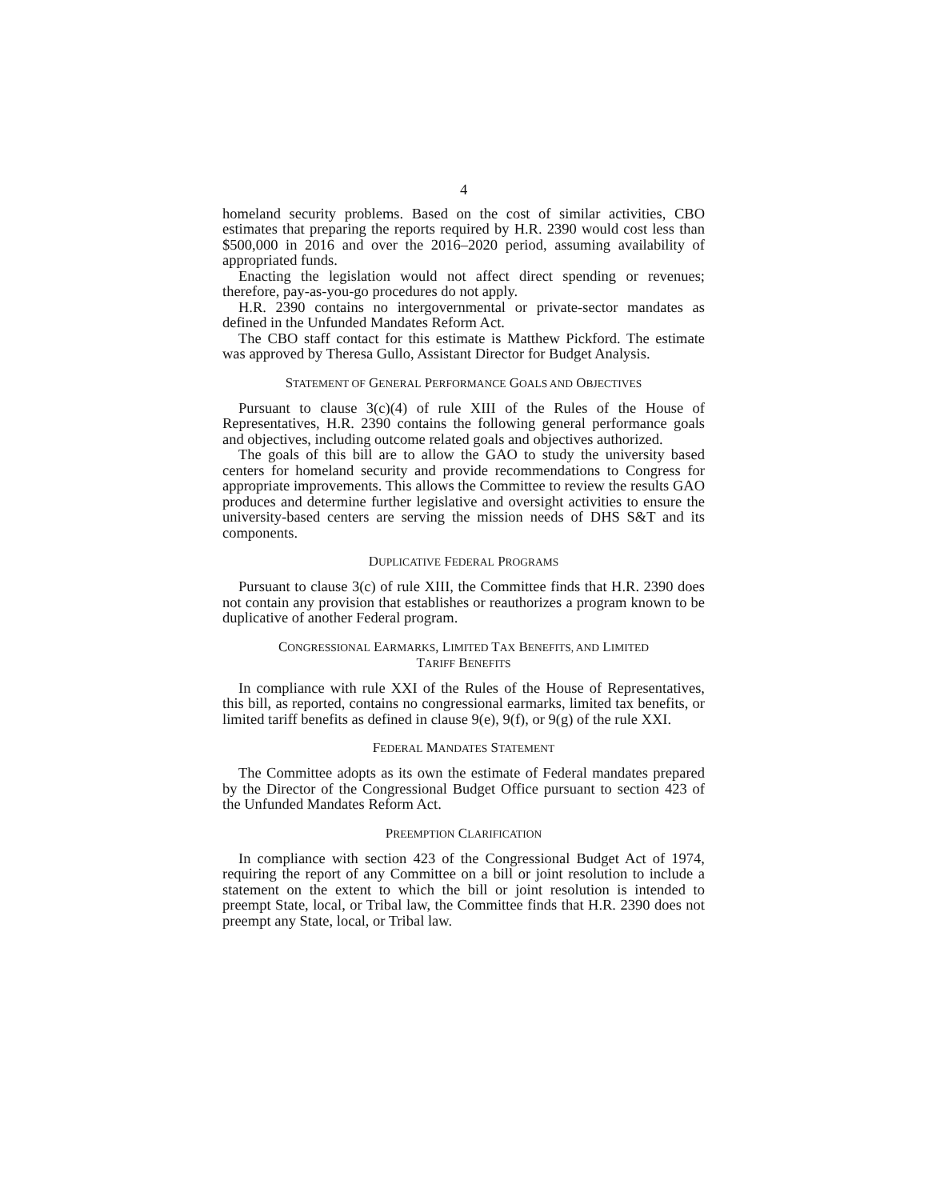4
homeland security problems. Based on the cost of similar activities, CBO estimates that preparing the reports required by H.R. 2390 would cost less than $500,000 in 2016 and over the 2016–2020 period, assuming availability of appropriated funds.
Enacting the legislation would not affect direct spending or revenues; therefore, pay-as-you-go procedures do not apply.
H.R. 2390 contains no intergovernmental or private-sector mandates as defined in the Unfunded Mandates Reform Act.
The CBO staff contact for this estimate is Matthew Pickford. The estimate was approved by Theresa Gullo, Assistant Director for Budget Analysis.
STATEMENT OF GENERAL PERFORMANCE GOALS AND OBJECTIVES
Pursuant to clause 3(c)(4) of rule XIII of the Rules of the House of Representatives, H.R. 2390 contains the following general performance goals and objectives, including outcome related goals and objectives authorized.
The goals of this bill are to allow the GAO to study the university based centers for homeland security and provide recommendations to Congress for appropriate improvements. This allows the Committee to review the results GAO produces and determine further legislative and oversight activities to ensure the university-based centers are serving the mission needs of DHS S&T and its components.
DUPLICATIVE FEDERAL PROGRAMS
Pursuant to clause 3(c) of rule XIII, the Committee finds that H.R. 2390 does not contain any provision that establishes or reauthorizes a program known to be duplicative of another Federal program.
CONGRESSIONAL EARMARKS, LIMITED TAX BENEFITS, AND LIMITED
TARIFF BENEFITS
In compliance with rule XXI of the Rules of the House of Representatives, this bill, as reported, contains no congressional earmarks, limited tax benefits, or limited tariff benefits as defined in clause 9(e), 9(f), or 9(g) of the rule XXI.
FEDERAL MANDATES STATEMENT
The Committee adopts as its own the estimate of Federal mandates prepared by the Director of the Congressional Budget Office pursuant to section 423 of the Unfunded Mandates Reform Act.
PREEMPTION CLARIFICATION
In compliance with section 423 of the Congressional Budget Act of 1974, requiring the report of any Committee on a bill or joint resolution to include a statement on the extent to which the bill or joint resolution is intended to preempt State, local, or Tribal law, the Committee finds that H.R. 2390 does not preempt any State, local, or Tribal law.